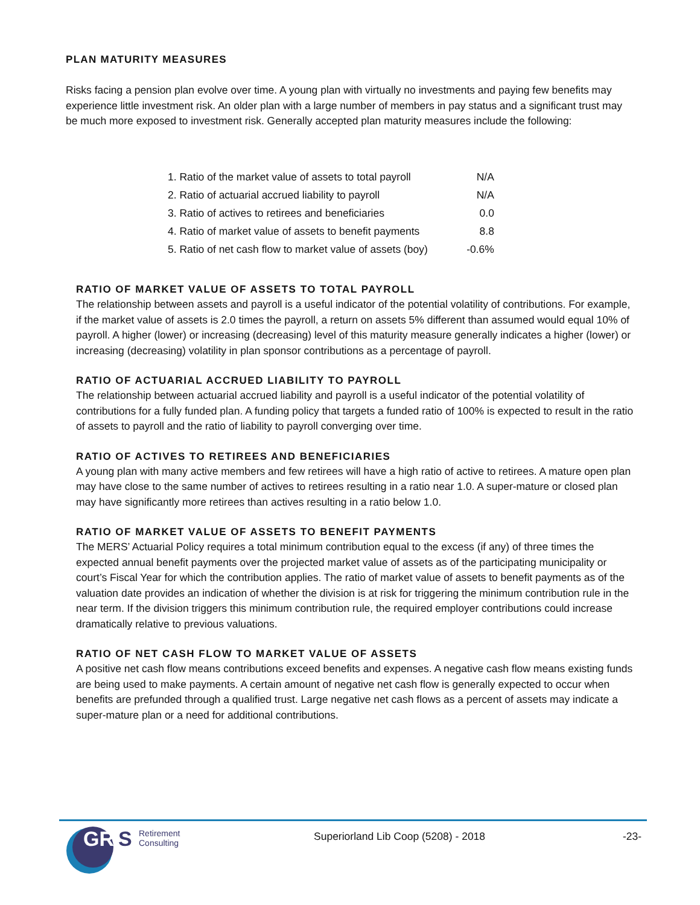PLAN MATURITY MEASURES
Risks facing a pension plan evolve over time. A young plan with virtually no investments and paying few benefits may experience little investment risk. An older plan with a large number of members in pay status and a significant trust may be much more exposed to investment risk. Generally accepted plan maturity measures include the following:
| 1. Ratio of the market value of assets to total payroll | N/A |
| 2. Ratio of actuarial accrued liability to payroll | N/A |
| 3. Ratio of actives to retirees and beneficiaries | 0.0 |
| 4. Ratio of market value of assets to benefit payments | 8.8 |
| 5. Ratio of net cash flow to market value of assets (boy) | -0.6% |
RATIO OF MARKET VALUE OF ASSETS TO TOTAL PAYROLL
The relationship between assets and payroll is a useful indicator of the potential volatility of contributions. For example, if the market value of assets is 2.0 times the payroll, a return on assets 5% different than assumed would equal 10% of payroll. A higher (lower) or increasing (decreasing) level of this maturity measure generally indicates a higher (lower) or increasing (decreasing) volatility in plan sponsor contributions as a percentage of payroll.
RATIO OF ACTUARIAL ACCRUED LIABILITY TO PAYROLL
The relationship between actuarial accrued liability and payroll is a useful indicator of the potential volatility of contributions for a fully funded plan. A funding policy that targets a funded ratio of 100% is expected to result in the ratio of assets to payroll and the ratio of liability to payroll converging over time.
RATIO OF ACTIVES TO RETIREES AND BENEFICIARIES
A young plan with many active members and few retirees will have a high ratio of active to retirees. A mature open plan may have close to the same number of actives to retirees resulting in a ratio near 1.0. A super-mature or closed plan may have significantly more retirees than actives resulting in a ratio below 1.0.
RATIO OF MARKET VALUE OF ASSETS TO BENEFIT PAYMENTS
The MERS’ Actuarial Policy requires a total minimum contribution equal to the excess (if any) of three times the expected annual benefit payments over the projected market value of assets as of the participating municipality or court’s Fiscal Year for which the contribution applies. The ratio of market value of assets to benefit payments as of the valuation date provides an indication of whether the division is at risk for triggering the minimum contribution rule in the near term. If the division triggers this minimum contribution rule, the required employer contributions could increase dramatically relative to previous valuations.
RATIO OF NET CASH FLOW TO MARKET VALUE OF ASSETS
A positive net cash flow means contributions exceed benefits and expenses. A negative cash flow means existing funds are being used to make payments. A certain amount of negative net cash flow is generally expected to occur when benefits are prefunded through a qualified trust. Large negative net cash flows as a percent of assets may indicate a super-mature plan or a need for additional contributions.
GR
S
Retirement
Consulting
Superiorland Lib Coop (5208) - 2018
-23-